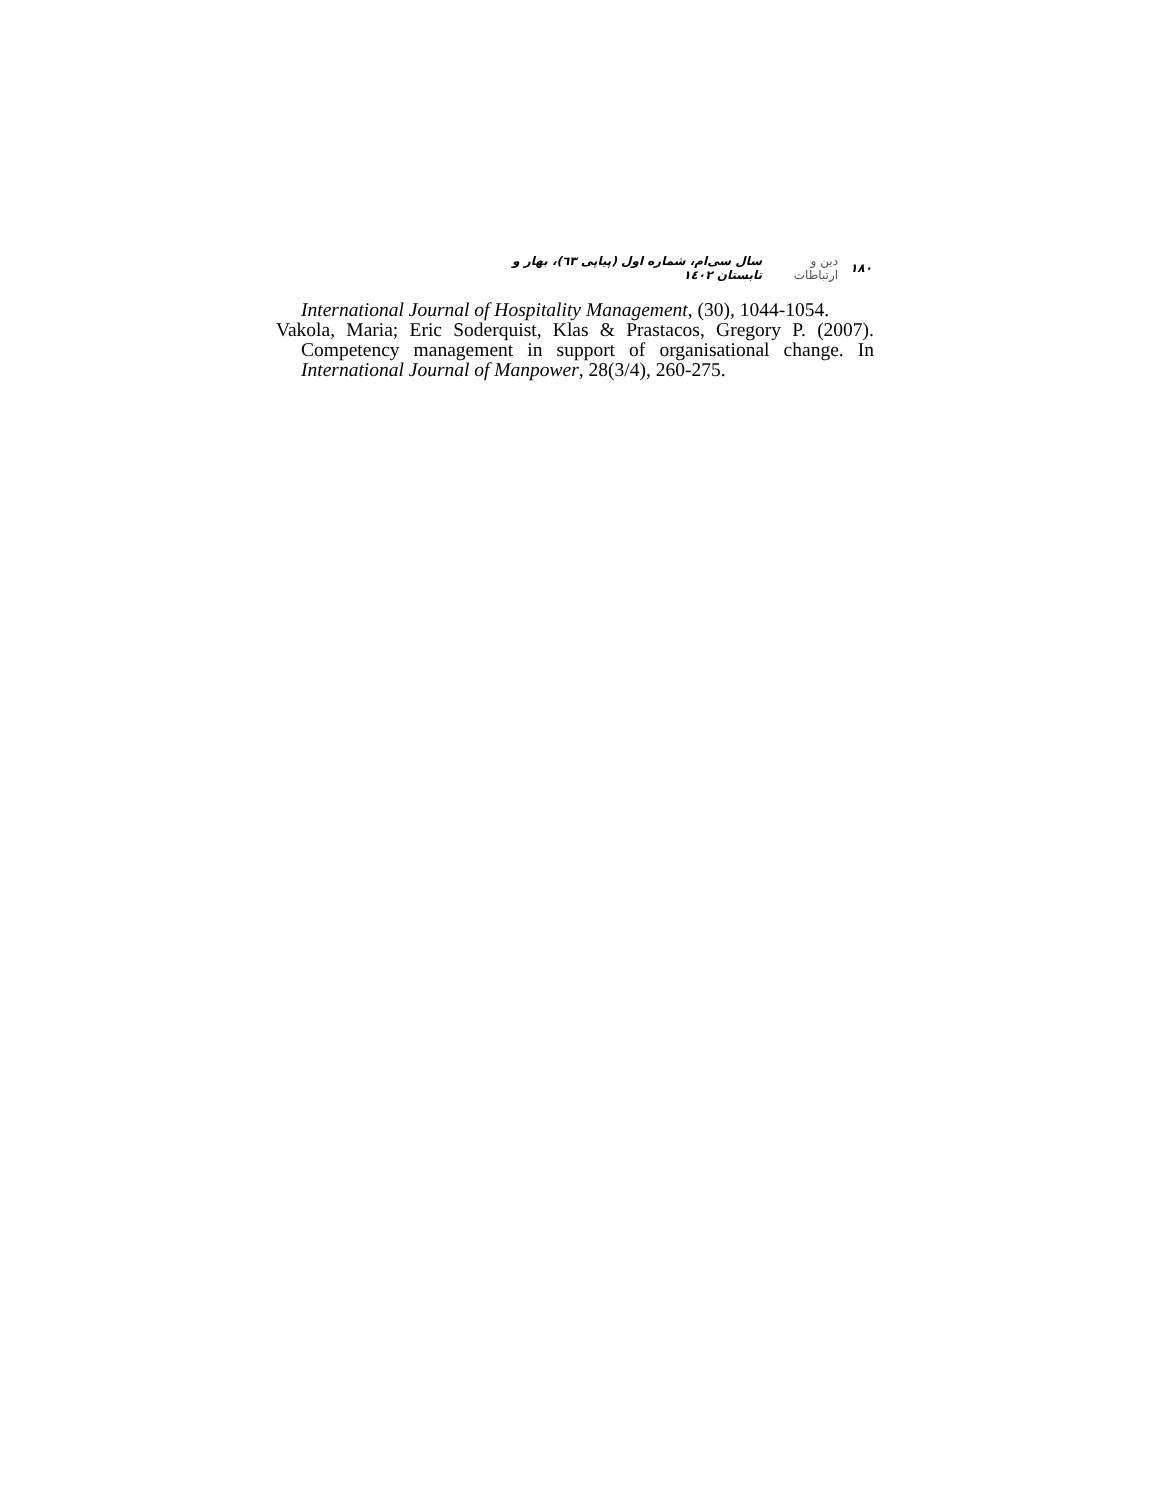۱۸۰ دین و ارتباطات سال سی‌ام، شماره اول (پیاپی ٦٣)، بهار و تابستان ١٤٠٢
International Journal of Hospitality Management, (30), 1044-1054.
Vakola, Maria; Eric Soderquist, Klas & Prastacos, Gregory P. (2007). Competency management in support of organisational change. In International Journal of Manpower, 28(3/4), 260-275.